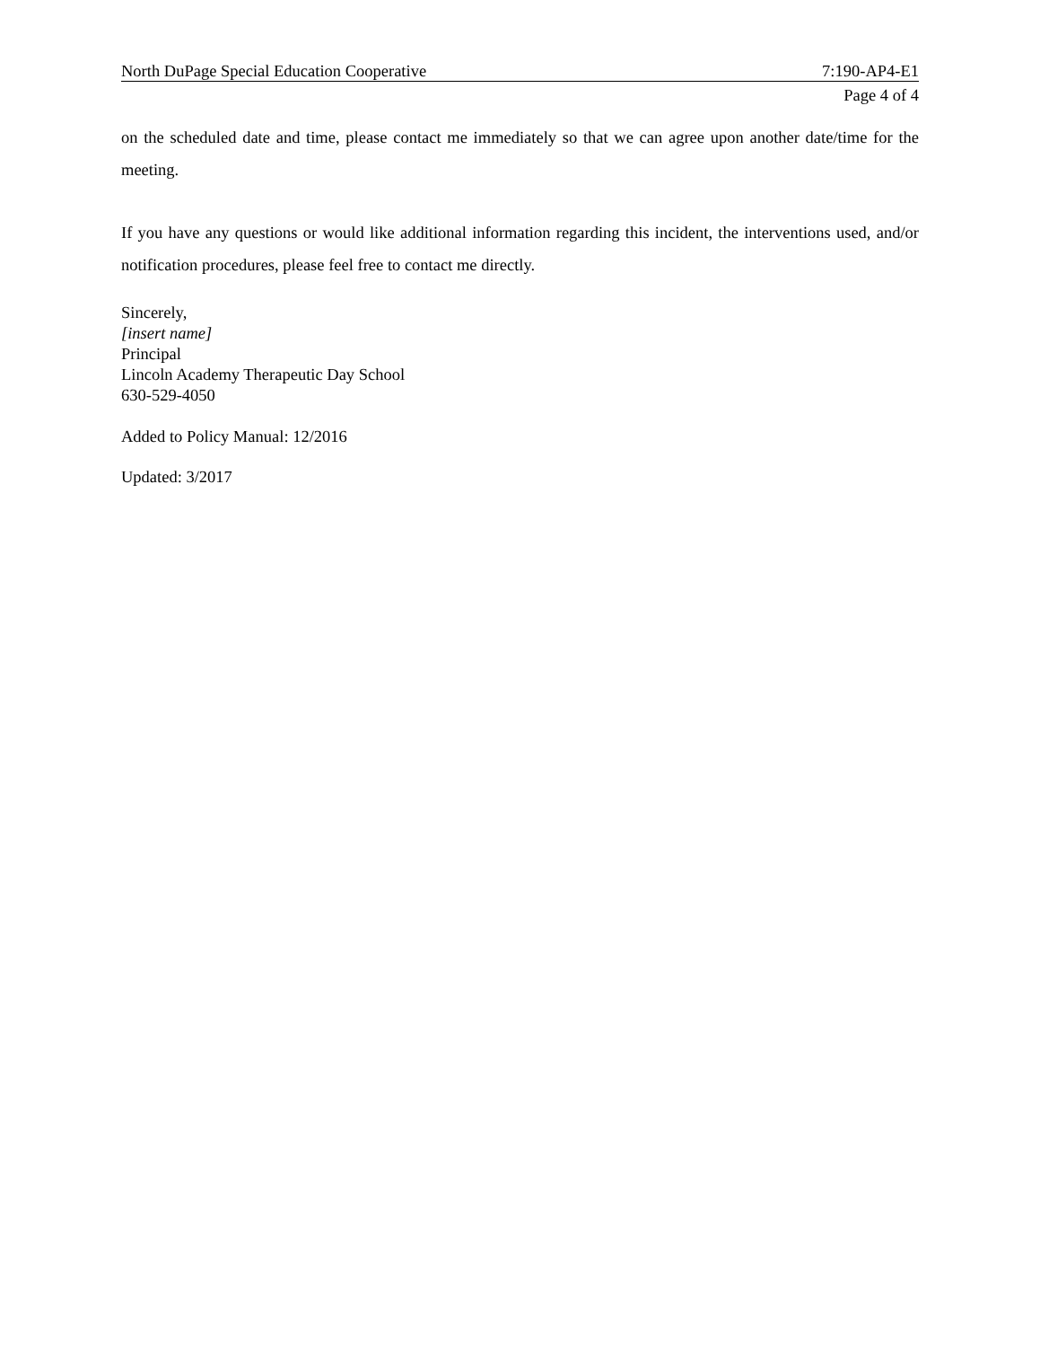North DuPage Special Education Cooperative 7:190-AP4-E1
Page 4 of 4
on the scheduled date and time, please contact me immediately so that we can agree upon another date/time for the meeting.
If you have any questions or would like additional information regarding this incident, the interventions used, and/or notification procedures, please feel free to contact me directly.
Sincerely,
[insert name]
Principal
Lincoln Academy Therapeutic Day School
630-529-4050
Added to Policy Manual: 12/2016
Updated: 3/2017